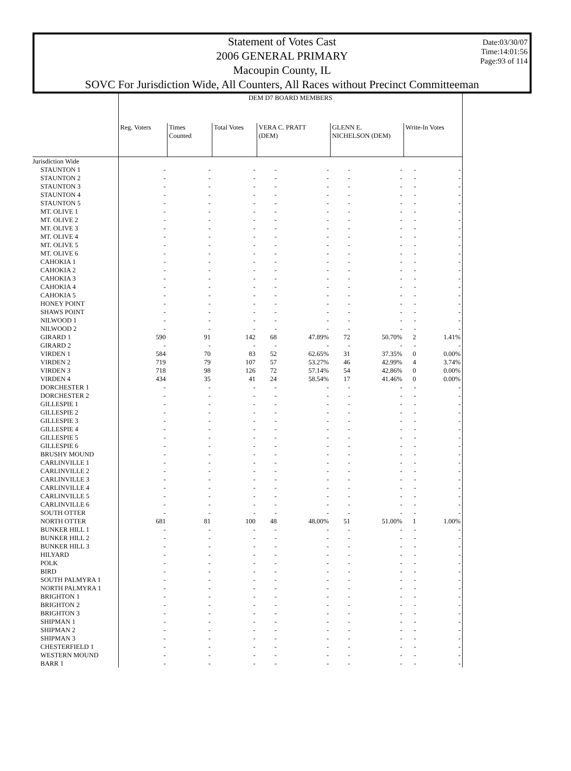Date:03/30/07
Time:14:01:56
Page:93 of 114
Statement of Votes Cast
2006 GENERAL PRIMARY
Macoupin County, IL
SOVC For Jurisdiction Wide, All Counters, All Races without Precinct Committeeman
| | DEM D7 BOARD MEMBERS | | | | | | | | |
| --- | --- | --- | --- | --- | --- | --- | --- | --- | --- |
| | Reg. Voters | Times Counted | Total Votes | VERA C. PRATT (DEM) | | GLENN E. NICHELSON (DEM) | | Write-In Votes | |
| Jurisdiction Wide | | | | | | | | | |
| STAUNTON 1 | - | - | - | - | - | - | - | - | - |
| STAUNTON 2 | - | - | - | - | - | - | - | - | - |
| STAUNTON 3 | - | - | - | - | - | - | - | - | - |
| STAUNTON 4 | - | - | - | - | - | - | - | - | - |
| STAUNTON 5 | - | - | - | - | - | - | - | - | - |
| MT. OLIVE 1 | - | - | - | - | - | - | - | - | - |
| MT. OLIVE 2 | - | - | - | - | - | - | - | - | - |
| MT. OLIVE 3 | - | - | - | - | - | - | - | - | - |
| MT. OLIVE 4 | - | - | - | - | - | - | - | - | - |
| MT. OLIVE 5 | - | - | - | - | - | - | - | - | - |
| MT. OLIVE 6 | - | - | - | - | - | - | - | - | - |
| CAHOKIA 1 | - | - | - | - | - | - | - | - | - |
| CAHOKIA 2 | - | - | - | - | - | - | - | - | - |
| CAHOKIA 3 | - | - | - | - | - | - | - | - | - |
| CAHOKIA 4 | - | - | - | - | - | - | - | - | - |
| CAHOKIA 5 | - | - | - | - | - | - | - | - | - |
| HONEY POINT | - | - | - | - | - | - | - | - | - |
| SHAWS POINT | - | - | - | - | - | - | - | - | - |
| NILWOOD 1 | - | - | - | - | - | - | - | - | - |
| NILWOOD 2 | - | - | - | - | - | - | - | - | - |
| GIRARD 1 | 590 | 91 | 142 | 68 | 47.89% | 72 | 50.70% | 2 | 1.41% |
| GIRARD 2 | - | - | - | - | - | - | - | - | - |
| VIRDEN 1 | 584 | 70 | 83 | 52 | 62.65% | 31 | 37.35% | 0 | 0.00% |
| VIRDEN 2 | 719 | 79 | 107 | 57 | 53.27% | 46 | 42.99% | 4 | 3.74% |
| VIRDEN 3 | 718 | 98 | 126 | 72 | 57.14% | 54 | 42.86% | 0 | 0.00% |
| VIRDEN 4 | 434 | 35 | 41 | 24 | 58.54% | 17 | 41.46% | 0 | 0.00% |
| DORCHESTER 1 | - | - | - | - | - | - | - | - | - |
| DORCHESTER 2 | - | - | - | - | - | - | - | - | - |
| GILLESPIE 1 | - | - | - | - | - | - | - | - | - |
| GILLESPIE 2 | - | - | - | - | - | - | - | - | - |
| GILLESPIE 3 | - | - | - | - | - | - | - | - | - |
| GILLESPIE 4 | - | - | - | - | - | - | - | - | - |
| GILLESPIE 5 | - | - | - | - | - | - | - | - | - |
| GILLESPIE 6 | - | - | - | - | - | - | - | - | - |
| BRUSHY MOUND | - | - | - | - | - | - | - | - | - |
| CARLINVILLE 1 | - | - | - | - | - | - | - | - | - |
| CARLINVILLE 2 | - | - | - | - | - | - | - | - | - |
| CARLINVILLE 3 | - | - | - | - | - | - | - | - | - |
| CARLINVILLE 4 | - | - | - | - | - | - | - | - | - |
| CARLINVILLE 5 | - | - | - | - | - | - | - | - | - |
| CARLINVILLE 6 | - | - | - | - | - | - | - | - | - |
| SOUTH OTTER | - | - | - | - | - | - | - | - | - |
| NORTH OTTER | 681 | 81 | 100 | 48 | 48.00% | 51 | 51.00% | 1 | 1.00% |
| BUNKER HILL 1 | - | - | - | - | - | - | - | - | - |
| BUNKER HILL 2 | - | - | - | - | - | - | - | - | - |
| BUNKER HILL 3 | - | - | - | - | - | - | - | - | - |
| HILYARD | - | - | - | - | - | - | - | - | - |
| POLK | - | - | - | - | - | - | - | - | - |
| BIRD | - | - | - | - | - | - | - | - | - |
| SOUTH PALMYRA 1 | - | - | - | - | - | - | - | - | - |
| NORTH PALMYRA 1 | - | - | - | - | - | - | - | - | - |
| BRIGHTON 1 | - | - | - | - | - | - | - | - | - |
| BRIGHTON 2 | - | - | - | - | - | - | - | - | - |
| BRIGHTON 3 | - | - | - | - | - | - | - | - | - |
| SHIPMAN 1 | - | - | - | - | - | - | - | - | - |
| SHIPMAN 2 | - | - | - | - | - | - | - | - | - |
| SHIPMAN 3 | - | - | - | - | - | - | - | - | - |
| CHESTERFIELD 1 | - | - | - | - | - | - | - | - | - |
| WESTERN MOUND | - | - | - | - | - | - | - | - | - |
| BARR 1 | - | - | - | - | - | - | - | - | - |